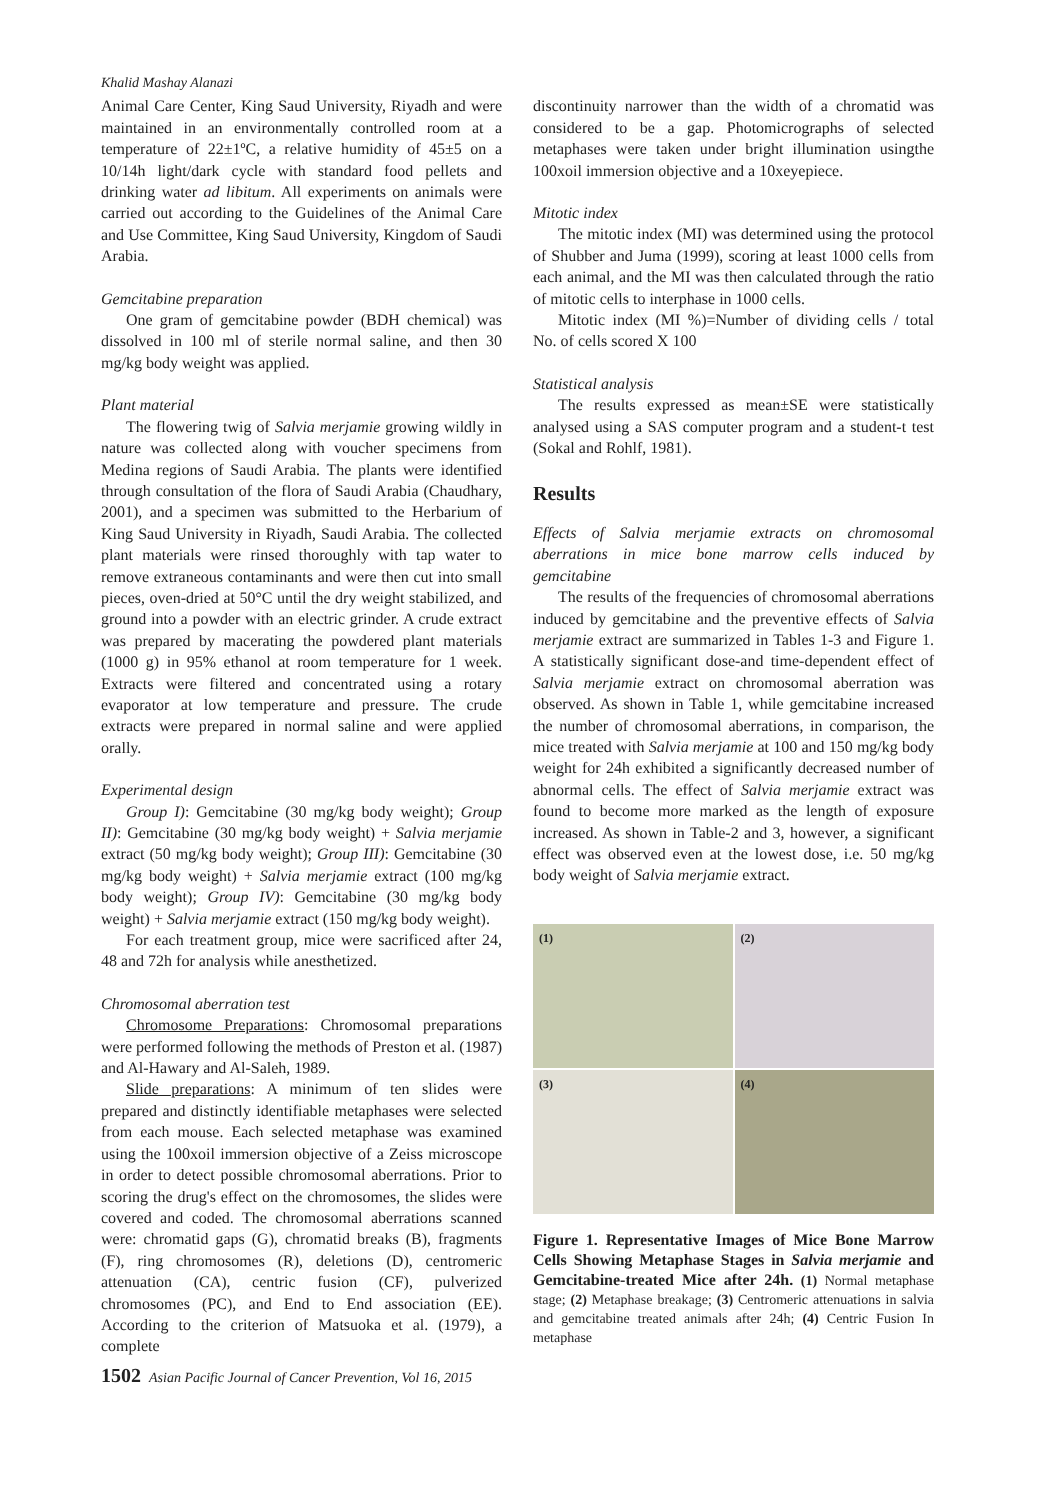Khalid Mashay Alanazi
Animal Care Center, King Saud University, Riyadh and were maintained in an environmentally controlled room at a temperature of 22±1ºC, a relative humidity of 45±5 on a 10/14h light/dark cycle with standard food pellets and drinking water ad libitum. All experiments on animals were carried out according to the Guidelines of the Animal Care and Use Committee, King Saud University, Kingdom of Saudi Arabia.
Gemcitabine preparation
One gram of gemcitabine powder (BDH chemical) was dissolved in 100 ml of sterile normal saline, and then 30 mg/kg body weight was applied.
Plant material
The flowering twig of Salvia merjamie growing wildly in nature was collected along with voucher specimens from Medina regions of Saudi Arabia. The plants were identified through consultation of the flora of Saudi Arabia (Chaudhary, 2001), and a specimen was submitted to the Herbarium of King Saud University in Riyadh, Saudi Arabia. The collected plant materials were rinsed thoroughly with tap water to remove extraneous contaminants and were then cut into small pieces, oven-dried at 50°C until the dry weight stabilized, and ground into a powder with an electric grinder. A crude extract was prepared by macerating the powdered plant materials (1000 g) in 95% ethanol at room temperature for 1 week. Extracts were filtered and concentrated using a rotary evaporator at low temperature and pressure. The crude extracts were prepared in normal saline and were applied orally.
Experimental design
Group I): Gemcitabine (30 mg/kg body weight); Group II): Gemcitabine (30 mg/kg body weight) + Salvia merjamie extract (50 mg/kg body weight); Group III): Gemcitabine (30 mg/kg body weight) + Salvia merjamie extract (100 mg/kg body weight); Group IV): Gemcitabine (30 mg/kg body weight) + Salvia merjamie extract (150 mg/kg body weight).
For each treatment group, mice were sacrificed after 24, 48 and 72h for analysis while anesthetized.
Chromosomal aberration test
Chromosome Preparations: Chromosomal preparations were performed following the methods of Preston et al. (1987) and Al-Hawary and Al-Saleh, 1989.
Slide preparations: A minimum of ten slides were prepared and distinctly identifiable metaphases were selected from each mouse. Each selected metaphase was examined using the 100xoil immersion objective of a Zeiss microscope in order to detect possible chromosomal aberrations. Prior to scoring the drug's effect on the chromosomes, the slides were covered and coded. The chromosomal aberrations scanned were: chromatid gaps (G), chromatid breaks (B), fragments (F), ring chromosomes (R), deletions (D), centromeric attenuation (CA), centric fusion (CF), pulverized chromosomes (PC), and End to End association (EE). According to the criterion of Matsuoka et al. (1979), a complete
discontinuity narrower than the width of a chromatid was considered to be a gap. Photomicrographs of selected metaphases were taken under bright illumination usingthe 100xoil immersion objective and a 10xeyepiece.
Mitotic index
The mitotic index (MI) was determined using the protocol of Shubber and Juma (1999), scoring at least 1000 cells from each animal, and the MI was then calculated through the ratio of mitotic cells to interphase in 1000 cells.
Mitotic index (MI %)=Number of dividing cells / total No. of cells scored X 100
Statistical analysis
The results expressed as mean±SE were statistically analysed using a SAS computer program and a student-t test (Sokal and Rohlf, 1981).
Results
Effects of Salvia merjamie extracts on chromosomal aberrations in mice bone marrow cells induced by gemcitabine
The results of the frequencies of chromosomal aberrations induced by gemcitabine and the preventive effects of Salvia merjamie extract are summarized in Tables 1-3 and Figure 1. A statistically significant dose-and time-dependent effect of Salvia merjamie extract on chromosomal aberration was observed. As shown in Table 1, while gemcitabine increased the number of chromosomal aberrations, in comparison, the mice treated with Salvia merjamie at 100 and 150 mg/kg body weight for 24h exhibited a significantly decreased number of abnormal cells. The effect of Salvia merjamie extract was found to become more marked as the length of exposure increased. As shown in Table-2 and 3, however, a significant effect was observed even at the lowest dose, i.e. 50 mg/kg body weight of Salvia merjamie extract.
(1)
(2)
(3)
(4)
Figure 1. Representative Images of Mice Bone Marrow Cells Showing Metaphase Stages in Salvia merjamie and Gemcitabine-treated Mice after 24h. (1) Normal metaphase stage; (2) Metaphase breakage; (3) Centromeric attenuations in salvia and gemcitabine treated animals after 24h; (4) Centric Fusion In metaphase
1502 Asian Pacific Journal of Cancer Prevention, Vol 16, 2015